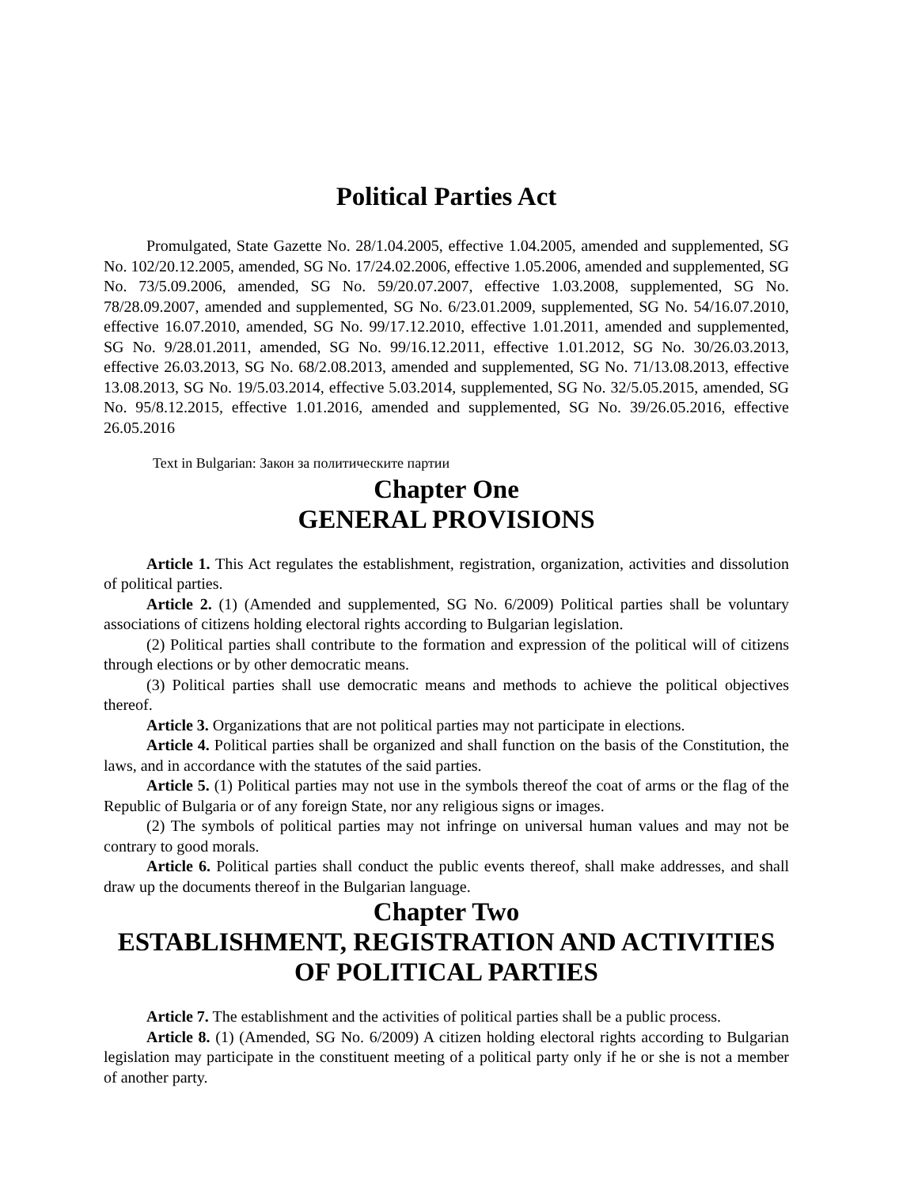Political Parties Act
Promulgated, State Gazette No. 28/1.04.2005, effective 1.04.2005, amended and supplemented, SG No. 102/20.12.2005, amended, SG No. 17/24.02.2006, effective 1.05.2006, amended and supplemented, SG No. 73/5.09.2006, amended, SG No. 59/20.07.2007, effective 1.03.2008, supplemented, SG No. 78/28.09.2007, amended and supplemented, SG No. 6/23.01.2009, supplemented, SG No. 54/16.07.2010, effective 16.07.2010, amended, SG No. 99/17.12.2010, effective 1.01.2011, amended and supplemented, SG No. 9/28.01.2011, amended, SG No. 99/16.12.2011, effective 1.01.2012, SG No. 30/26.03.2013, effective 26.03.2013, SG No. 68/2.08.2013, amended and supplemented, SG No. 71/13.08.2013, effective 13.08.2013, SG No. 19/5.03.2014, effective 5.03.2014, supplemented, SG No. 32/5.05.2015, amended, SG No. 95/8.12.2015, effective 1.01.2016, amended and supplemented, SG No. 39/26.05.2016, effective 26.05.2016
Text in Bulgarian: Закон за политическите партии
Chapter One
GENERAL PROVISIONS
Article 1. This Act regulates the establishment, registration, organization, activities and dissolution of political parties.
Article 2. (1) (Amended and supplemented, SG No. 6/2009) Political parties shall be voluntary associations of citizens holding electoral rights according to Bulgarian legislation.
(2) Political parties shall contribute to the formation and expression of the political will of citizens through elections or by other democratic means.
(3) Political parties shall use democratic means and methods to achieve the political objectives thereof.
Article 3. Organizations that are not political parties may not participate in elections.
Article 4. Political parties shall be organized and shall function on the basis of the Constitution, the laws, and in accordance with the statutes of the said parties.
Article 5. (1) Political parties may not use in the symbols thereof the coat of arms or the flag of the Republic of Bulgaria or of any foreign State, nor any religious signs or images.
(2) The symbols of political parties may not infringe on universal human values and may not be contrary to good morals.
Article 6. Political parties shall conduct the public events thereof, shall make addresses, and shall draw up the documents thereof in the Bulgarian language.
Chapter Two
ESTABLISHMENT, REGISTRATION AND ACTIVITIES OF POLITICAL PARTIES
Article 7. The establishment and the activities of political parties shall be a public process.
Article 8. (1) (Amended, SG No. 6/2009) A citizen holding electoral rights according to Bulgarian legislation may participate in the constituent meeting of a political party only if he or she is not a member of another party.